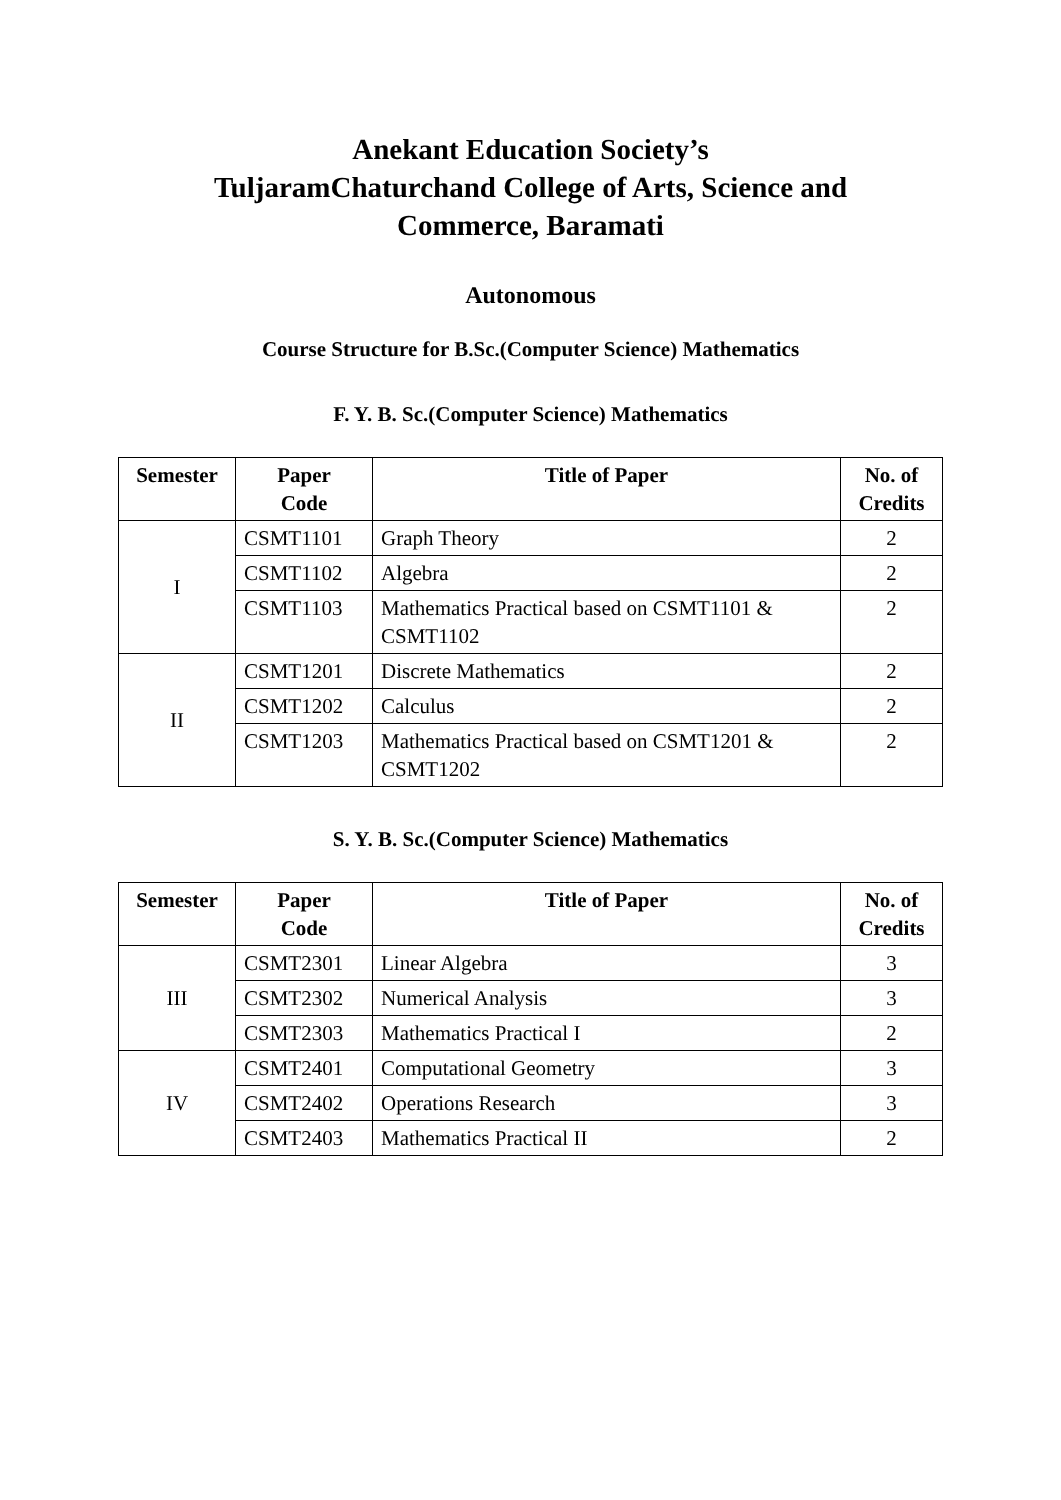Anekant Education Society’s
TuljaramChaturchand College of Arts, Science and
Commerce, Baramati
Autonomous
Course Structure for B.Sc.(Computer Science) Mathematics
F. Y. B. Sc.(Computer Science) Mathematics
| Semester | Paper Code | Title of Paper | No. of Credits |
| --- | --- | --- | --- |
| I | CSMT1101 | Graph Theory | 2 |
| | CSMT1102 | Algebra | 2 |
| | CSMT1103 | Mathematics Practical based on CSMT1101 & CSMT1102 | 2 |
| II | CSMT1201 | Discrete Mathematics | 2 |
| | CSMT1202 | Calculus | 2 |
| | CSMT1203 | Mathematics Practical based on CSMT1201 & CSMT1202 | 2 |
S. Y. B. Sc.(Computer Science) Mathematics
| Semester | Paper Code | Title of Paper | No. of Credits |
| --- | --- | --- | --- |
| III | CSMT2301 | Linear Algebra | 3 |
| | CSMT2302 | Numerical Analysis | 3 |
| | CSMT2303 | Mathematics Practical I | 2 |
| IV | CSMT2401 | Computational Geometry | 3 |
| | CSMT2402 | Operations Research | 3 |
| | CSMT2403 | Mathematics Practical II | 2 |